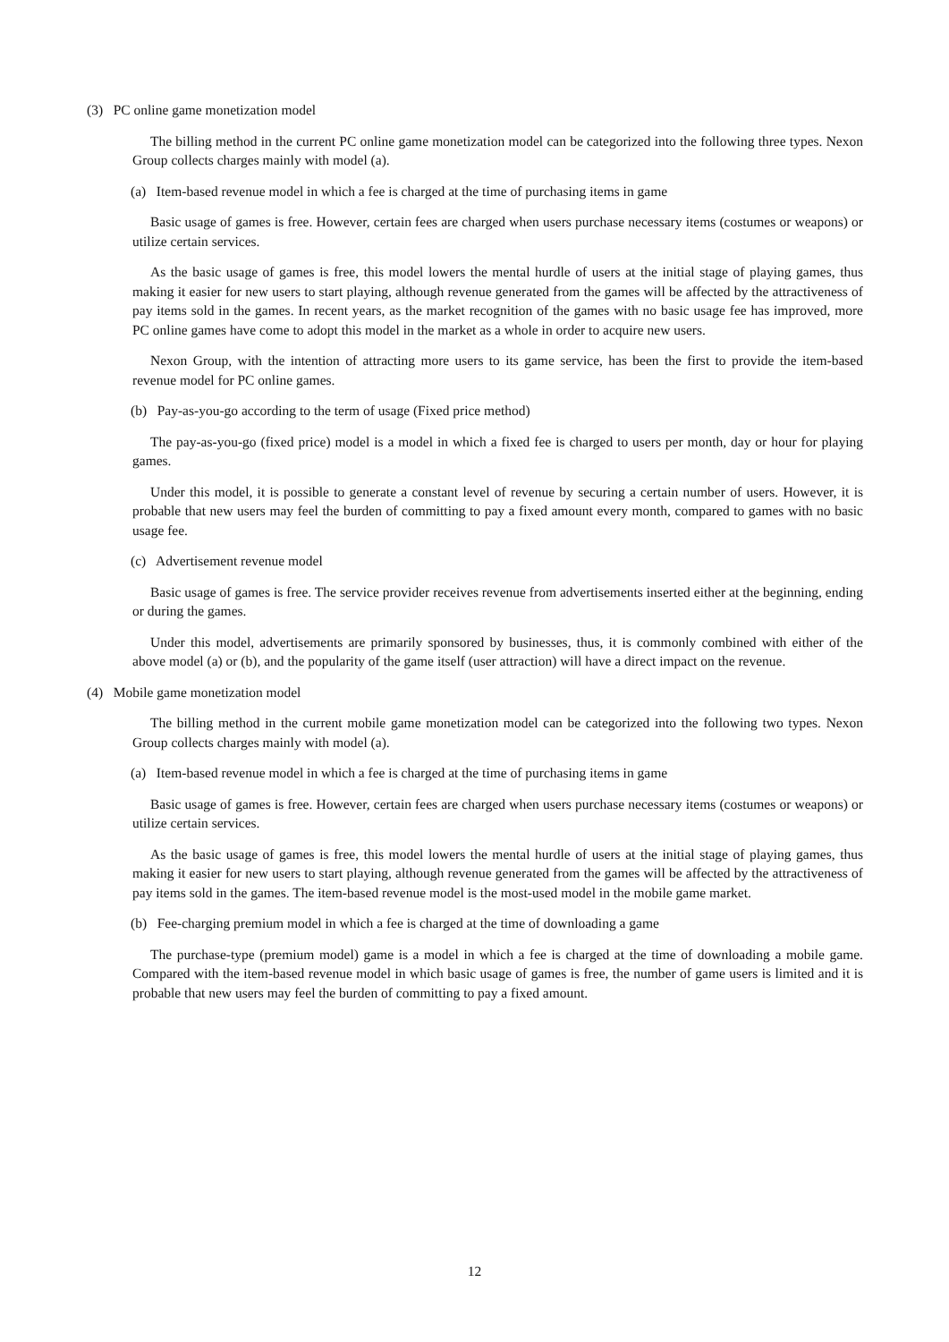(3) PC online game monetization model
The billing method in the current PC online game monetization model can be categorized into the following three types. Nexon Group collects charges mainly with model (a).
(a) Item-based revenue model in which a fee is charged at the time of purchasing items in game
Basic usage of games is free. However, certain fees are charged when users purchase necessary items (costumes or weapons) or utilize certain services.
As the basic usage of games is free, this model lowers the mental hurdle of users at the initial stage of playing games, thus making it easier for new users to start playing, although revenue generated from the games will be affected by the attractiveness of pay items sold in the games. In recent years, as the market recognition of the games with no basic usage fee has improved, more PC online games have come to adopt this model in the market as a whole in order to acquire new users.
Nexon Group, with the intention of attracting more users to its game service, has been the first to provide the item-based revenue model for PC online games.
(b) Pay-as-you-go according to the term of usage (Fixed price method)
The pay-as-you-go (fixed price) model is a model in which a fixed fee is charged to users per month, day or hour for playing games.
Under this model, it is possible to generate a constant level of revenue by securing a certain number of users. However, it is probable that new users may feel the burden of committing to pay a fixed amount every month, compared to games with no basic usage fee.
(c) Advertisement revenue model
Basic usage of games is free. The service provider receives revenue from advertisements inserted either at the beginning, ending or during the games.
Under this model, advertisements are primarily sponsored by businesses, thus, it is commonly combined with either of the above model (a) or (b), and the popularity of the game itself (user attraction) will have a direct impact on the revenue.
(4) Mobile game monetization model
The billing method in the current mobile game monetization model can be categorized into the following two types. Nexon Group collects charges mainly with model (a).
(a) Item-based revenue model in which a fee is charged at the time of purchasing items in game
Basic usage of games is free. However, certain fees are charged when users purchase necessary items (costumes or weapons) or utilize certain services.
As the basic usage of games is free, this model lowers the mental hurdle of users at the initial stage of playing games, thus making it easier for new users to start playing, although revenue generated from the games will be affected by the attractiveness of pay items sold in the games. The item-based revenue model is the most-used model in the mobile game market.
(b) Fee-charging premium model in which a fee is charged at the time of downloading a game
The purchase-type (premium model) game is a model in which a fee is charged at the time of downloading a mobile game. Compared with the item-based revenue model in which basic usage of games is free, the number of game users is limited and it is probable that new users may feel the burden of committing to pay a fixed amount.
12